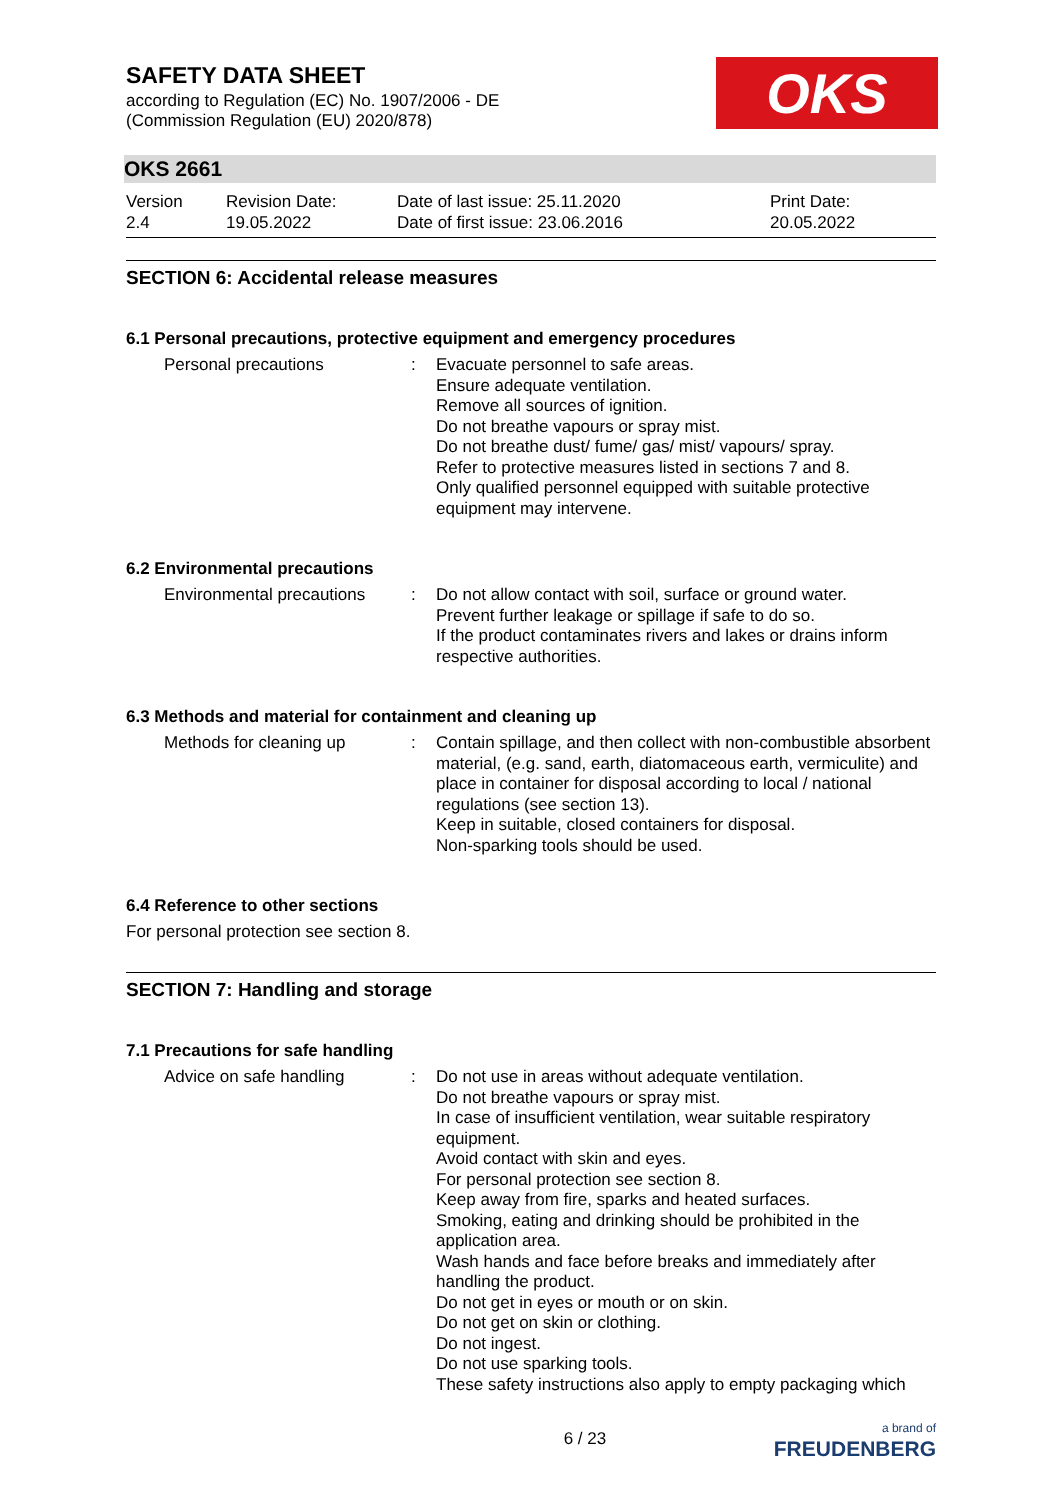SAFETY DATA SHEET
according to Regulation (EC) No. 1907/2006 - DE
(Commission Regulation (EU) 2020/878)
OKS
OKS 2661
Version
2.4
Revision Date:
19.05.2022
Date of last issue: 25.11.2020
Date of first issue: 23.06.2016
Print Date:
20.05.2022
SECTION 6: Accidental release measures
6.1 Personal precautions, protective equipment and emergency procedures
Personal precautions : Evacuate personnel to safe areas.
Ensure adequate ventilation.
Remove all sources of ignition.
Do not breathe vapours or spray mist.
Do not breathe dust/ fume/ gas/ mist/ vapours/ spray.
Refer to protective measures listed in sections 7 and 8.
Only qualified personnel equipped with suitable protective equipment may intervene.
6.2 Environmental precautions
Environmental precautions
: Do not allow contact with soil, surface or ground water.
Prevent further leakage or spillage if safe to do so.
If the product contaminates rivers and lakes or drains inform respective authorities.
6.3 Methods and material for containment and cleaning up
Methods for cleaning up : Contain spillage, and then collect with non-combustible absorbent material, (e.g. sand, earth, diatomaceous earth, vermiculite) and place in container for disposal according to local / national regulations (see section 13).
Keep in suitable, closed containers for disposal.
Non-sparking tools should be used.
6.4 Reference to other sections
For personal protection see section 8.
SECTION 7: Handling and storage
7.1 Precautions for safe handling
Advice on safe handling : Do not use in areas without adequate ventilation.
Do not breathe vapours or spray mist.
In case of insufficient ventilation, wear suitable respiratory equipment.
Avoid contact with skin and eyes.
For personal protection see section 8.
Keep away from fire, sparks and heated surfaces.
Smoking, eating and drinking should be prohibited in the application area.
Wash hands and face before breaks and immediately after handling the product.
Do not get in eyes or mouth or on skin.
Do not get on skin or clothing.
Do not ingest.
Do not use sparking tools.
These safety instructions also apply to empty packaging which
6 / 23
a brand of
FREUDENBERG